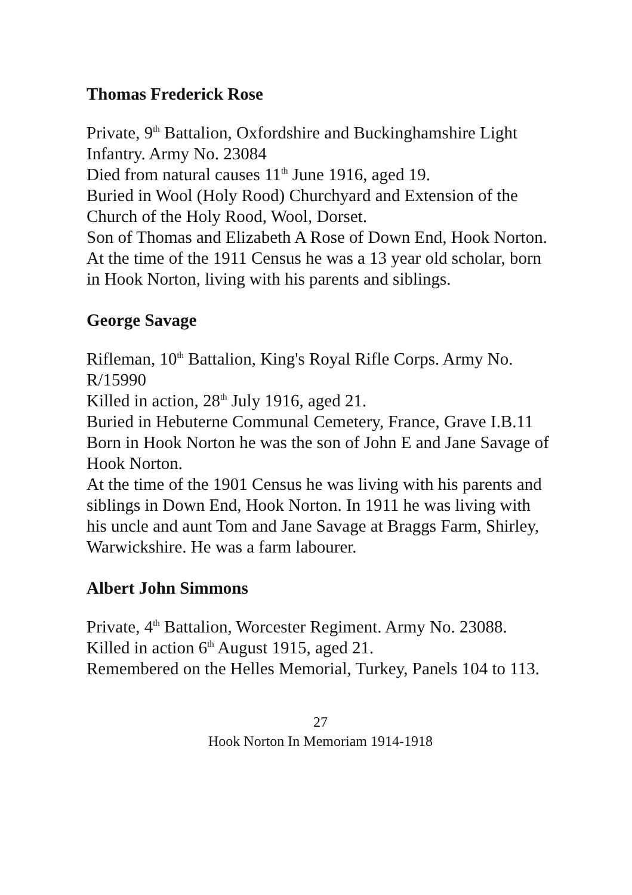Thomas Frederick Rose
Private, 9<sup>th</sup> Battalion, Oxfordshire and Buckinghamshire Light Infantry. Army No. 23084
Died from natural causes 11<sup>th</sup> June 1916, aged 19.
Buried in Wool (Holy Rood) Churchyard and Extension of the Church of the Holy Rood, Wool, Dorset.
Son of Thomas and Elizabeth A Rose of Down End, Hook Norton.
At the time of the 1911 Census he was a 13 year old scholar, born in Hook Norton, living with his parents and siblings.
George Savage
Rifleman, 10<sup>th</sup> Battalion, King's Royal Rifle Corps. Army No. R/15990
Killed in action, 28<sup>th</sup> July 1916, aged 21.
Buried in Hebuterne Communal Cemetery, France, Grave I.B.11
Born in Hook Norton he was the son of John E and Jane Savage of Hook Norton.
At the time of the 1901 Census he was living with his parents and siblings in Down End, Hook Norton. In 1911 he was living with his uncle and aunt Tom and Jane Savage at Braggs Farm, Shirley, Warwickshire. He was a farm labourer.
Albert John Simmons
Private, 4<sup>th</sup> Battalion, Worcester Regiment. Army No. 23088.
Killed in action 6<sup>th</sup> August 1915, aged 21.
Remembered on the Helles Memorial, Turkey, Panels 104 to 113.
27
Hook Norton In Memoriam 1914-1918